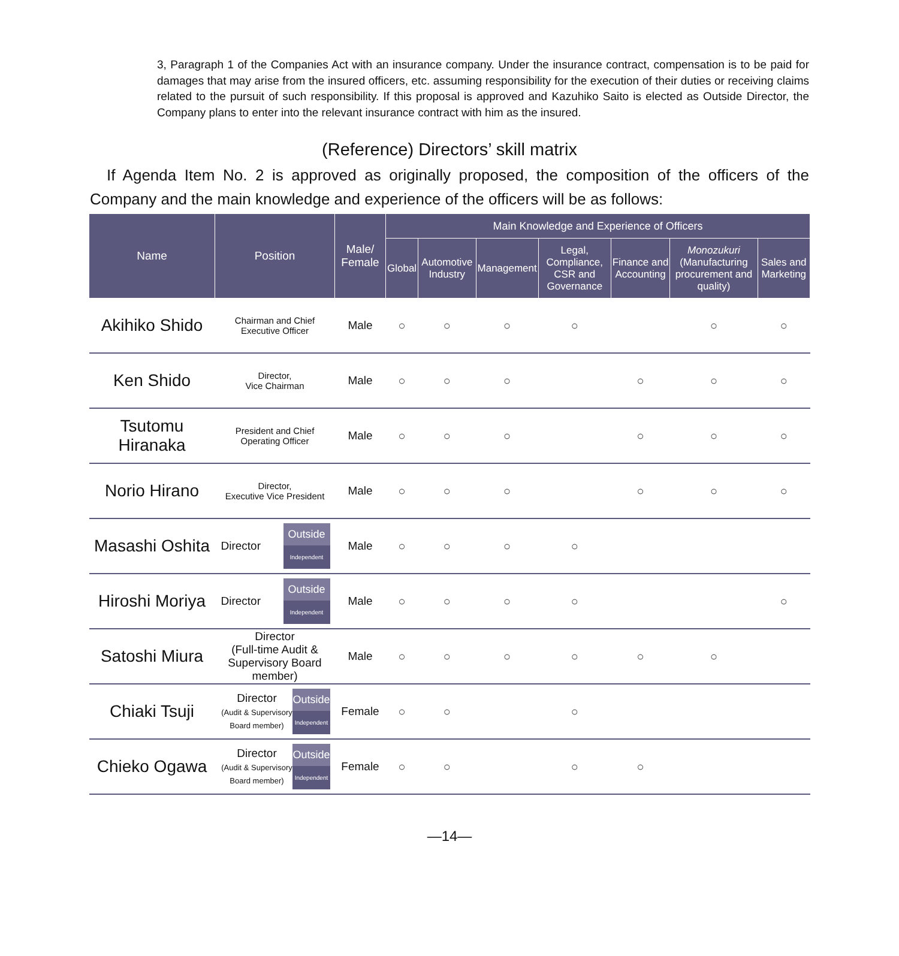3, Paragraph 1 of the Companies Act with an insurance company. Under the insurance contract, compensation is to be paid for damages that may arise from the insured officers, etc. assuming responsibility for the execution of their duties or receiving claims related to the pursuit of such responsibility. If this proposal is approved and Kazuhiko Saito is elected as Outside Director, the Company plans to enter into the relevant insurance contract with him as the insured.
(Reference) Directors’ skill matrix
If Agenda Item No. 2 is approved as originally proposed, the composition of the officers of the Company and the main knowledge and experience of the officers will be as follows:
| Name | Position | Male/ Female | Main Knowledge and Experience of Officers | | | | | | |
| --- | --- | --- | --- | --- | --- | --- | --- | --- | --- |
| | | | Global | Automotive Industry | Management | Legal, Compliance, CSR and Governance | Finance and Accounting | Monozukuri (Manufacturing procurement and quality) | Sales and Marketing |
| Akihiko Shido | Chairman and Chief Executive Officer | Male | ○ | ○ | ○ | ○ | | ○ | ○ |
| Ken Shido | Director, Vice Chairman | Male | ○ | ○ | ○ | | ○ | ○ | ○ |
| Tsutomu Hiranaka | President and Chief Operating Officer | Male | ○ | ○ | ○ | | ○ | ○ | ○ |
| Norio Hirano | Director, Executive Vice President | Male | ○ | ○ | ○ | | ○ | ○ | ○ |
| Masashi Oshita | Director Outside Independent | Male | ○ | ○ | ○ | ○ | | | |
| Hiroshi Moriya | Director Outside Independent | Male | ○ | ○ | ○ | ○ | | | ○ |
| Satoshi Miura | Director (Full-time Audit & Supervisory Board member) | Male | ○ | ○ | ○ | ○ | ○ | ○ | |
| Chiaki Tsuji | Director (Audit & Supervisory Board member) Outside Independent | Female | ○ | ○ | | ○ | | | |
| Chieko Ogawa | Director (Audit & Supervisory Board member) Outside Independent | Female | ○ | ○ | | ○ | ○ | | |
—14—